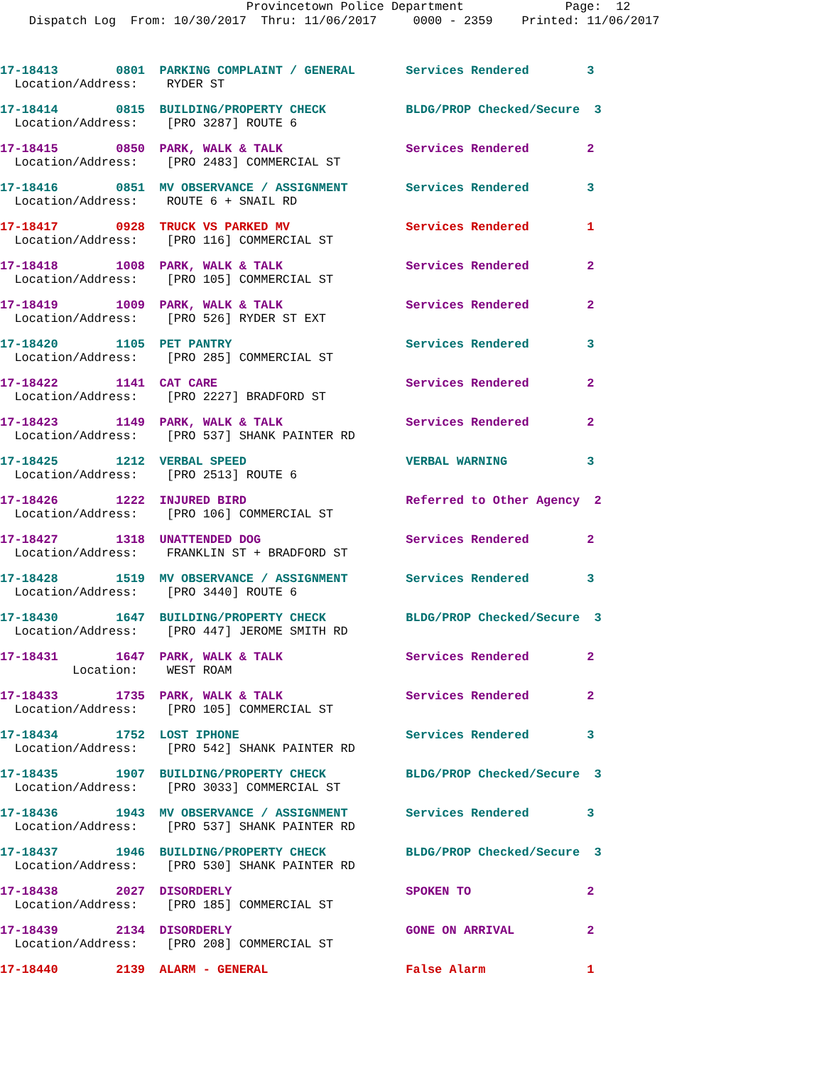Provincetown Police Department Page: 12 Dispatch Log From: 10/30/2017 Thru: 11/06/2017 0000 - 2359 Printed: 11/06/2017
17-18413 0801 PARKING COMPLAINT / GENERAL Services Rendered 3
Location/Address: RYDER ST
17-18414 0815 BUILDING/PROPERTY CHECK BLDG/PROP Checked/Secure 3
Location/Address: [PRO 3287] ROUTE 6
17-18415 0850 PARK, WALK & TALK Services Rendered 2
Location/Address: [PRO 2483] COMMERCIAL ST
17-18416 0851 MV OBSERVANCE / ASSIGNMENT Services Rendered 3
Location/Address: ROUTE 6 + SNAIL RD
17-18417 0928 TRUCK VS PARKED MV Services Rendered 1
Location/Address: [PRO 116] COMMERCIAL ST
17-18418 1008 PARK, WALK & TALK Services Rendered 2
Location/Address: [PRO 105] COMMERCIAL ST
17-18419 1009 PARK, WALK & TALK Services Rendered 2
Location/Address: [PRO 526] RYDER ST EXT
17-18420 1105 PET PANTRY Services Rendered 3
Location/Address: [PRO 285] COMMERCIAL ST
17-18422 1141 CAT CARE Services Rendered 2
Location/Address: [PRO 2227] BRADFORD ST
17-18423 1149 PARK, WALK & TALK Services Rendered 2
Location/Address: [PRO 537] SHANK PAINTER RD
17-18425 1212 VERBAL SPEED VERBAL WARNING 3
Location/Address: [PRO 2513] ROUTE 6
17-18426 1222 INJURED BIRD Referred to Other Agency 2
Location/Address: [PRO 106] COMMERCIAL ST
17-18427 1318 UNATTENDED DOG Services Rendered 2
Location/Address: FRANKLIN ST + BRADFORD ST
17-18428 1519 MV OBSERVANCE / ASSIGNMENT Services Rendered 3
Location/Address: [PRO 3440] ROUTE 6
17-18430 1647 BUILDING/PROPERTY CHECK BLDG/PROP Checked/Secure 3
Location/Address: [PRO 447] JEROME SMITH RD
17-18431 1647 PARK, WALK & TALK Services Rendered 2
Location: WEST ROAM
17-18433 1735 PARK, WALK & TALK Services Rendered 2
Location/Address: [PRO 105] COMMERCIAL ST
17-18434 1752 LOST IPHONE Services Rendered 3
Location/Address: [PRO 542] SHANK PAINTER RD
17-18435 1907 BUILDING/PROPERTY CHECK BLDG/PROP Checked/Secure 3
Location/Address: [PRO 3033] COMMERCIAL ST
17-18436 1943 MV OBSERVANCE / ASSIGNMENT Services Rendered 3
Location/Address: [PRO 537] SHANK PAINTER RD
17-18437 1946 BUILDING/PROPERTY CHECK BLDG/PROP Checked/Secure 3
Location/Address: [PRO 530] SHANK PAINTER RD
17-18438 2027 DISORDERLY SPOKEN TO 2
Location/Address: [PRO 185] COMMERCIAL ST
17-18439 2134 DISORDERLY GONE ON ARRIVAL 2
Location/Address: [PRO 208] COMMERCIAL ST
17-18440 2139 ALARM - GENERAL False Alarm 1